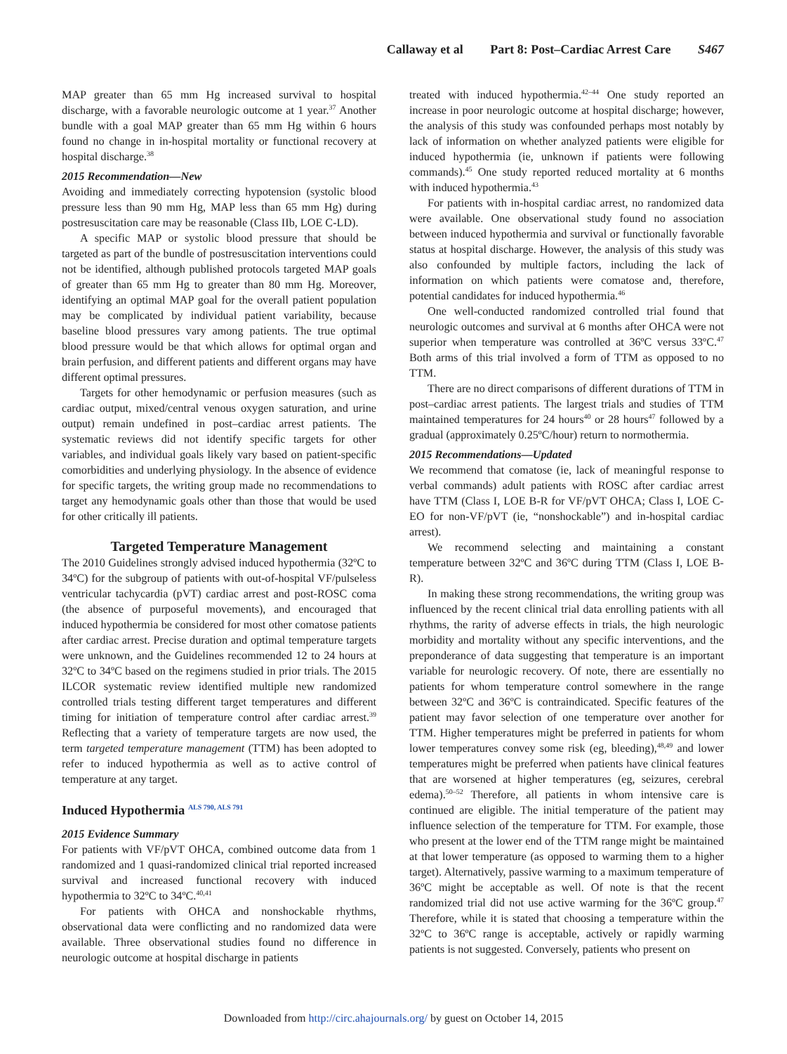Callaway et al Part 8: Post–Cardiac Arrest Care S467
MAP greater than 65 mm Hg increased survival to hospital discharge, with a favorable neurologic outcome at 1 year.<sup>37</sup> Another bundle with a goal MAP greater than 65 mm Hg within 6 hours found no change in in-hospital mortality or functional recovery at hospital discharge.<sup>38</sup>
2015 Recommendation—New
Avoiding and immediately correcting hypotension (systolic blood pressure less than 90 mm Hg, MAP less than 65 mm Hg) during postresuscitation care may be reasonable (Class IIb, LOE C-LD).
A specific MAP or systolic blood pressure that should be targeted as part of the bundle of postresuscitation interventions could not be identified, although published protocols targeted MAP goals of greater than 65 mm Hg to greater than 80 mm Hg. Moreover, identifying an optimal MAP goal for the overall patient population may be complicated by individual patient variability, because baseline blood pressures vary among patients. The true optimal blood pressure would be that which allows for optimal organ and brain perfusion, and different patients and different organs may have different optimal pressures.
Targets for other hemodynamic or perfusion measures (such as cardiac output, mixed/central venous oxygen saturation, and urine output) remain undefined in post–cardiac arrest patients. The systematic reviews did not identify specific targets for other variables, and individual goals likely vary based on patient-specific comorbidities and underlying physiology. In the absence of evidence for specific targets, the writing group made no recommendations to target any hemodynamic goals other than those that would be used for other critically ill patients.
Targeted Temperature Management
The 2010 Guidelines strongly advised induced hypothermia (32ºC to 34ºC) for the subgroup of patients with out-of-hospital VF/pulseless ventricular tachycardia (pVT) cardiac arrest and post-ROSC coma (the absence of purposeful movements), and encouraged that induced hypothermia be considered for most other comatose patients after cardiac arrest. Precise duration and optimal temperature targets were unknown, and the Guidelines recommended 12 to 24 hours at 32ºC to 34ºC based on the regimens studied in prior trials. The 2015 ILCOR systematic review identified multiple new randomized controlled trials testing different target temperatures and different timing for initiation of temperature control after cardiac arrest.<sup>39</sup> Reflecting that a variety of temperature targets are now used, the term targeted temperature management (TTM) has been adopted to refer to induced hypothermia as well as to active control of temperature at any target.
Induced Hypothermia <sup>ALS 790, ALS 791</sup>
2015 Evidence Summary
For patients with VF/pVT OHCA, combined outcome data from 1 randomized and 1 quasi-randomized clinical trial reported increased survival and increased functional recovery with induced hypothermia to 32ºC to 34ºC.<sup>40,41</sup>
For patients with OHCA and nonshockable rhythms, observational data were conflicting and no randomized data were available. Three observational studies found no difference in neurologic outcome at hospital discharge in patients
treated with induced hypothermia.<sup>42–44</sup> One study reported an increase in poor neurologic outcome at hospital discharge; however, the analysis of this study was confounded perhaps most notably by lack of information on whether analyzed patients were eligible for induced hypothermia (ie, unknown if patients were following commands).<sup>45</sup> One study reported reduced mortality at 6 months with induced hypothermia.<sup>43</sup>
For patients with in-hospital cardiac arrest, no randomized data were available. One observational study found no association between induced hypothermia and survival or functionally favorable status at hospital discharge. However, the analysis of this study was also confounded by multiple factors, including the lack of information on which patients were comatose and, therefore, potential candidates for induced hypothermia.<sup>46</sup>
One well-conducted randomized controlled trial found that neurologic outcomes and survival at 6 months after OHCA were not superior when temperature was controlled at 36ºC versus 33ºC.<sup>47</sup> Both arms of this trial involved a form of TTM as opposed to no TTM.
There are no direct comparisons of different durations of TTM in post–cardiac arrest patients. The largest trials and studies of TTM maintained temperatures for 24 hours<sup>40</sup> or 28 hours<sup>47</sup> followed by a gradual (approximately 0.25ºC/hour) return to normothermia.
2015 Recommendations—Updated
We recommend that comatose (ie, lack of meaningful response to verbal commands) adult patients with ROSC after cardiac arrest have TTM (Class I, LOE B-R for VF/pVT OHCA; Class I, LOE C-EO for non-VF/pVT (ie, “nonshockable”) and in-hospital cardiac arrest).
We recommend selecting and maintaining a constant temperature between 32ºC and 36ºC during TTM (Class I, LOE B-R).
In making these strong recommendations, the writing group was influenced by the recent clinical trial data enrolling patients with all rhythms, the rarity of adverse effects in trials, the high neurologic morbidity and mortality without any specific interventions, and the preponderance of data suggesting that temperature is an important variable for neurologic recovery. Of note, there are essentially no patients for whom temperature control somewhere in the range between 32ºC and 36ºC is contraindicated. Specific features of the patient may favor selection of one temperature over another for TTM. Higher temperatures might be preferred in patients for whom lower temperatures convey some risk (eg, bleeding),<sup>48,49</sup> and lower temperatures might be preferred when patients have clinical features that are worsened at higher temperatures (eg, seizures, cerebral edema).<sup>50–52</sup> Therefore, all patients in whom intensive care is continued are eligible. The initial temperature of the patient may influence selection of the temperature for TTM. For example, those who present at the lower end of the TTM range might be maintained at that lower temperature (as opposed to warming them to a higher target). Alternatively, passive warming to a maximum temperature of 36ºC might be acceptable as well. Of note is that the recent randomized trial did not use active warming for the 36ºC group.<sup>47</sup> Therefore, while it is stated that choosing a temperature within the 32ºC to 36ºC range is acceptable, actively or rapidly warming patients is not suggested. Conversely, patients who present on
Downloaded from http://circ.ahajournals.org/ by guest on October 14, 2015